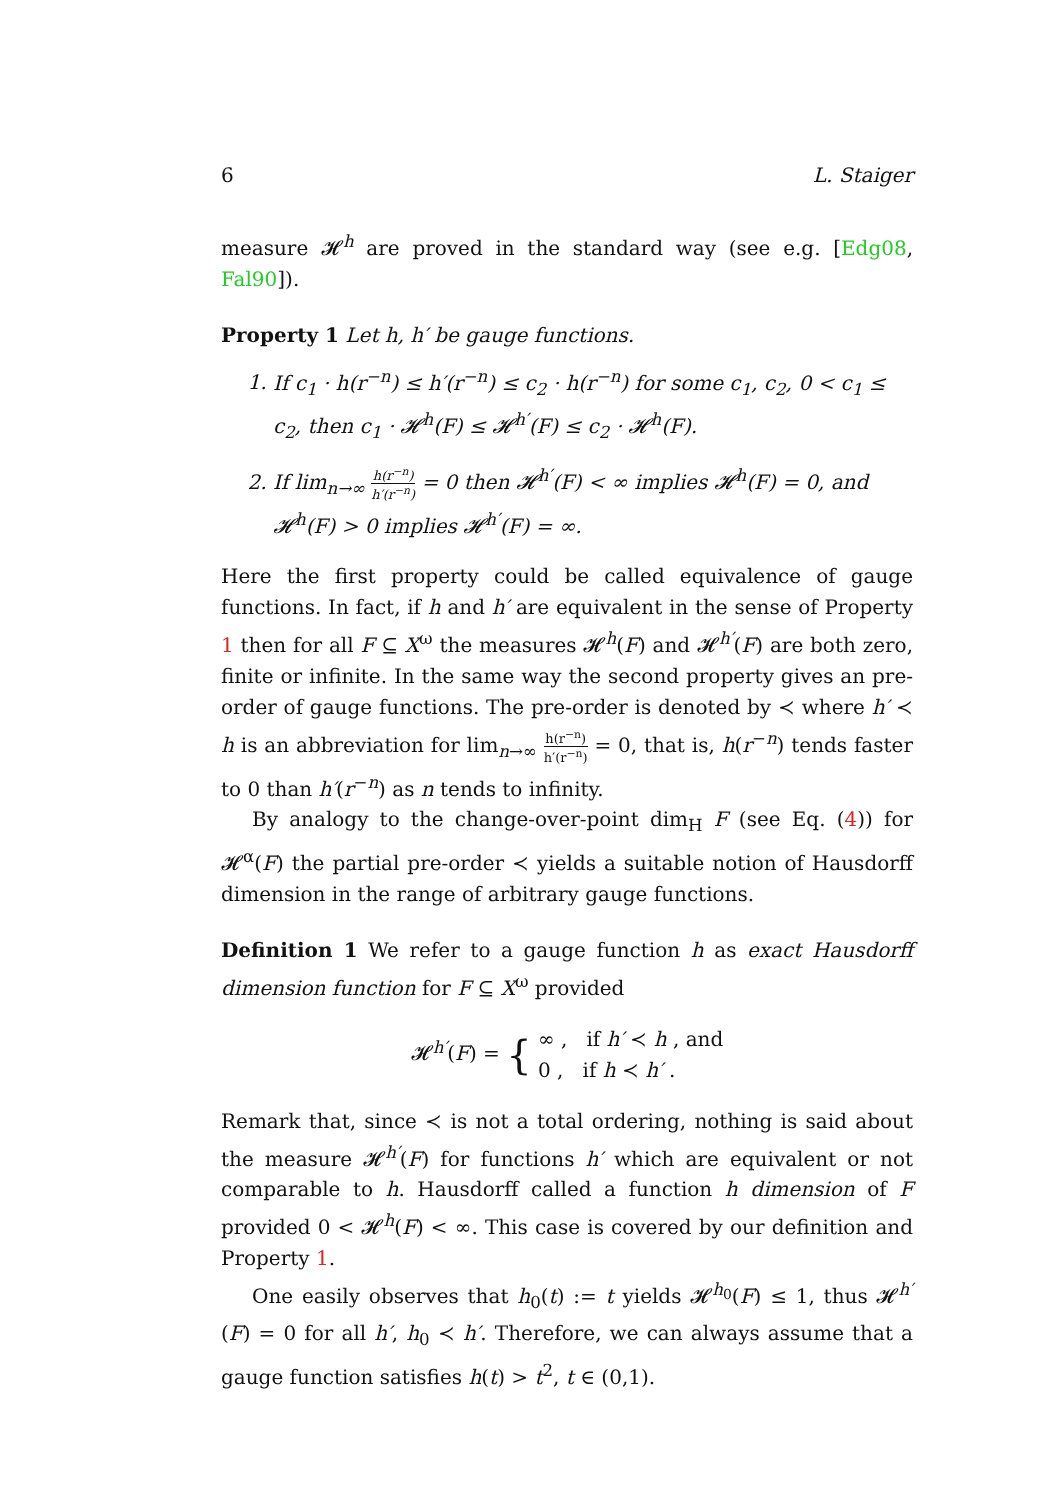6 L. Staiger
measure 𝓗<sup>h</sup> are proved in the standard way (see e.g. [Edg08, Fal90]).
Property 1 Let h, h′ be gauge functions.
1. If c<sub>1</sub> · h(r<sup>−n</sup>) ≤ h′(r<sup>−n</sup>) ≤ c<sub>2</sub> · h(r<sup>−n</sup>) for some c<sub>1</sub>, c<sub>2</sub>, 0 < c<sub>1</sub> ≤ c<sub>2</sub>, then c<sub>1</sub> · 𝓗<sup>h</sup>(F) ≤ 𝓗<sup>h′</sup>(F) ≤ c<sub>2</sub> · 𝓗<sup>h</sup>(F).
2. If lim<sub>n→∞</sub> h(r<sup>−n</sup>) h′(r<sup>−n</sup>) = 0 then 𝓗<sup>h′</sup>(F) < ∞ implies 𝓗<sup>h</sup>(F) = 0, and 𝓗<sup>h</sup>(F) > 0 implies 𝓗<sup>h′</sup>(F) = ∞.
Here the first property could be called equivalence of gauge functions. In fact, if h and h′ are equivalent in the sense of Property 1 then for all F ⊆ X<sup>ω</sup> the measures 𝓗<sup>h</sup>(F) and 𝓗<sup>h′</sup>(F) are both zero, finite or infinite. In the same way the second property gives an pre-order of gauge functions. The pre-order is denoted by ≺ where h′ ≺ h is an abbreviation for lim<sub>n→∞</sub> h(r<sup>−n</sup>) h′(r<sup>−n</sup>) = 0, that is, h(r<sup>−n</sup>) tends faster to 0 than h′(r<sup>−n</sup>) as n tends to infinity.
By analogy to the change-over-point dim<sub>H</sub> F (see Eq. (4)) for 𝓗<sup>α</sup>(F) the partial pre-order ≺ yields a suitable notion of Hausdorff dimension in the range of arbitrary gauge functions.
Definition 1 We refer to a gauge function h as exact Hausdorff dimension function for F ⊆ X<sup>ω</sup> provided
𝓗<sup>h′</sup>(F) = { ∞ , if h′ ≺ h , and
0 , if h ≺ h′ .
Remark that, since ≺ is not a total ordering, nothing is said about the measure 𝓗<sup>h′</sup>(F) for functions h′ which are equivalent or not comparable to h. Hausdorff called a function h dimension of F provided 0 < 𝓗<sup>h</sup>(F) < ∞. This case is covered by our definition and Property 1.
One easily observes that h<sub>0</sub>(t) := t yields 𝓗<sup>h<sub>0</sub></sup>(F) ≤ 1, thus 𝓗<sup>h′</sup>(F) = 0 for all h′, h<sub>0</sub> ≺ h′. Therefore, we can always assume that a gauge function satisfies h(t) > t<sup>2</sup>, t ∈ (0,1).